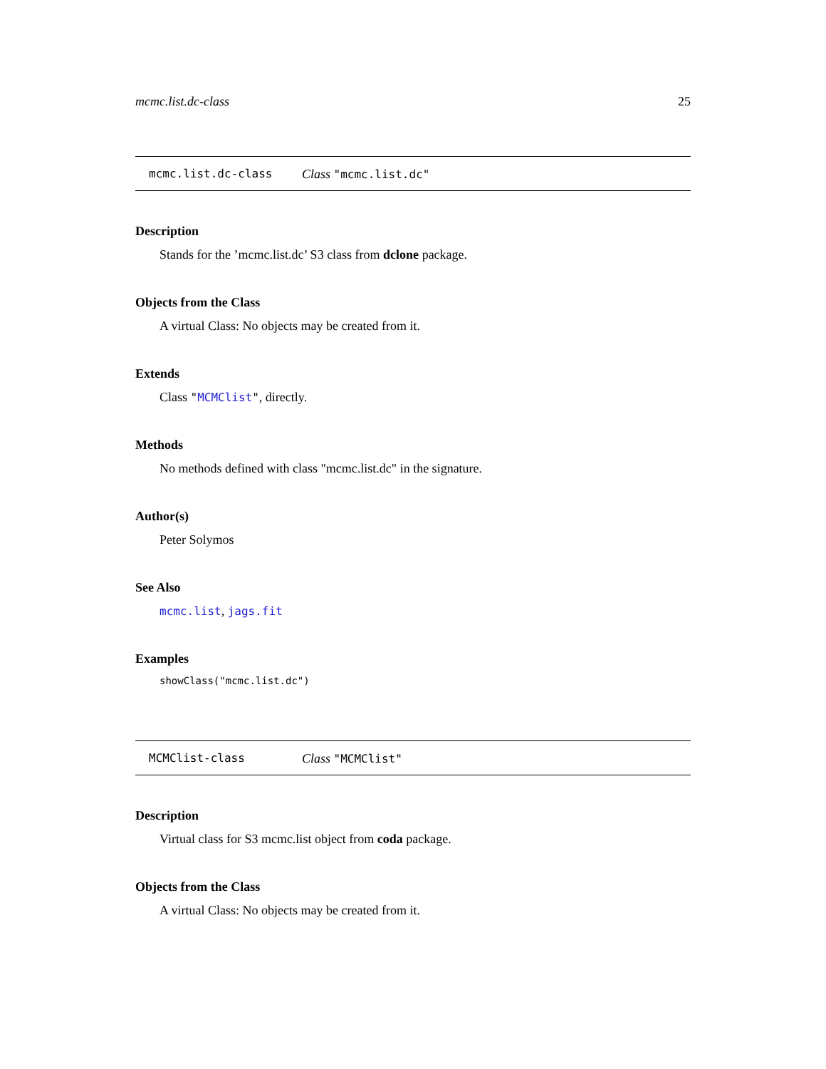mcmc.list.dc-class 25
mcmc.list.dc-class Class "mcmc.list.dc"
Description
Stands for the ’mcmc.list.dc’ S3 class from dclone package.
Objects from the Class
A virtual Class: No objects may be created from it.
Extends
Class "MCMClist", directly.
Methods
No methods defined with class "mcmc.list.dc" in the signature.
Author(s)
Peter Solymos
See Also
mcmc.list, jags.fit
Examples
showClass("mcmc.list.dc")
MCMClist-class Class "MCMClist"
Description
Virtual class for S3 mcmc.list object from coda package.
Objects from the Class
A virtual Class: No objects may be created from it.